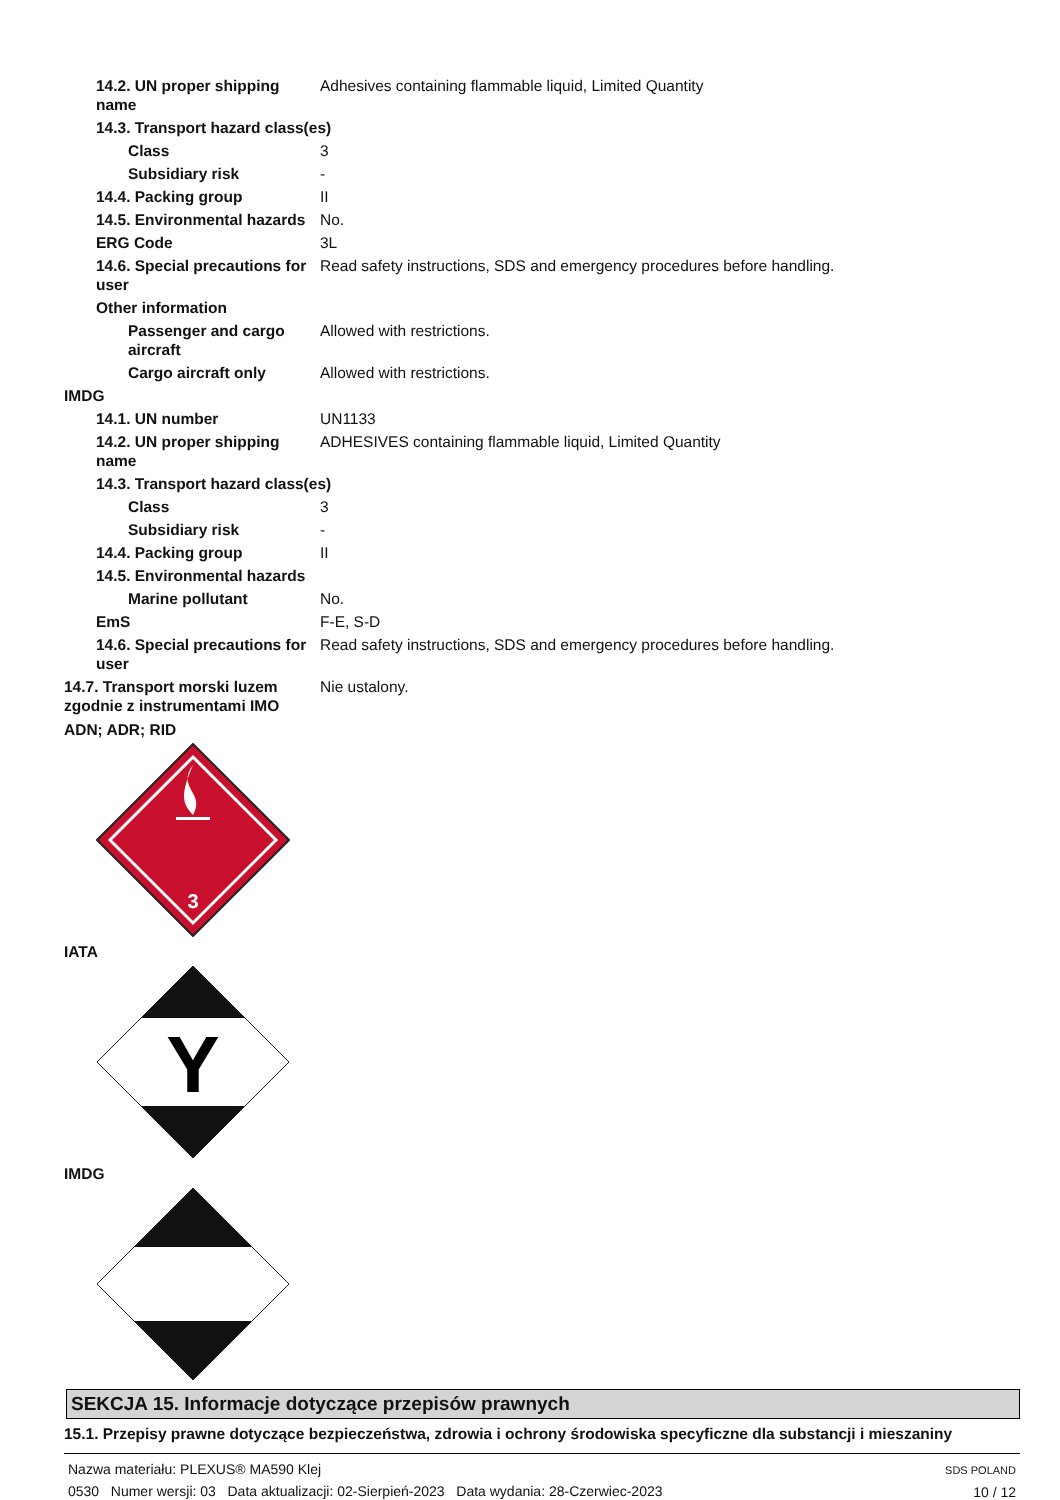| 14.2. UN proper shipping name | Adhesives containing flammable liquid, Limited Quantity |
| 14.3. Transport hazard class(es) | |
| Class | 3 |
| Subsidiary risk | - |
| 14.4. Packing group | II |
| 14.5. Environmental hazards | No. |
| ERG Code | 3L |
| 14.6. Special precautions for user | Read safety instructions, SDS and emergency procedures before handling. |
| Other information | |
| Passenger and cargo aircraft | Allowed with restrictions. |
| Cargo aircraft only | Allowed with restrictions. |
| IMDG | |
| 14.1. UN number | UN1133 |
| 14.2. UN proper shipping name | ADHESIVES containing flammable liquid, Limited Quantity |
| 14.3. Transport hazard class(es) | |
| Class | 3 |
| Subsidiary risk | - |
| 14.4. Packing group | II |
| 14.5. Environmental hazards | |
| Marine pollutant | No. |
| EmS | F-E, S-D |
| 14.6. Special precautions for user | Read safety instructions, SDS and emergency procedures before handling. |
| 14.7. Transport morski luzem zgodnie z instrumentami IMO | Nie ustalony. |
ADN; ADR; RID
3
IATA
Y
IMDG
SEKCJA 15. Informacje dotyczące przepisów prawnych
15.1. Przepisy prawne dotyczące bezpieczeństwa, zdrowia i ochrony środowiska specyficzne dla substancji i mieszaniny
Nazwa materiału: PLEXUS® MA590 Klej
0530 Numer wersji: 03 Data aktualizacji: 02-Sierpień-2023 Data wydania: 28-Czerwiec-2023
SDS POLAND
10 / 12